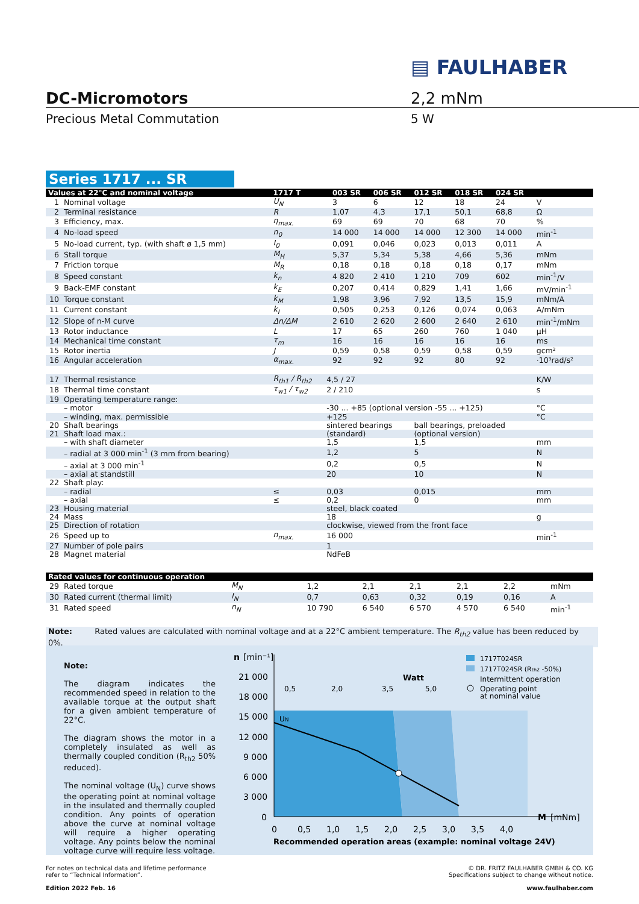▤ FAULHABER
DC-Micromotors
Precious Metal Commutation
2,2 mNm
5 W
Series 1717 ... SR
| Values at 22°C and nominal voltage | | 1717 T | | 003 SR | 006 SR | 012 SR | 018 SR | 024 SR | |
| --- | --- | --- | --- | --- | --- | --- | --- | --- | --- |
| 1 | Nominal voltage | U<sub>N</sub> | | 3 | 6 | 12 | 18 | 24 | V |
| 2 | Terminal resistance | R | | 1,07 | 4,3 | 17,1 | 50,1 | 68,8 | Ω |
| 3 | Efficiency, max. | η<sub>max.</sub> | | 69 | 69 | 70 | 68 | 70 | % |
| 4 | No-load speed | n<sub>0</sub> | | 14 000 | 14 000 | 14 000 | 12 300 | 14 000 | min<sup>-1</sup> |
| 5 | No-load current, typ. (with shaft ø 1,5 mm) | I<sub>0</sub> | | 0,091 | 0,046 | 0,023 | 0,013 | 0,011 | A |
| 6 | Stall torque | M<sub>H</sub> | | 5,37 | 5,34 | 5,38 | 4,66 | 5,36 | mNm |
| 7 | Friction torque | M<sub>R</sub> | | 0,18 | 0,18 | 0,18 | 0,18 | 0,17 | mNm |
| 8 | Speed constant | k<sub>n</sub> | | 4 820 | 2 410 | 1 210 | 709 | 602 | min<sup>-1</sup>/V |
| 9 | Back-EMF constant | k<sub>E</sub> | | 0,207 | 0,414 | 0,829 | 1,41 | 1,66 | mV/min<sup>-1</sup> |
| 10 | Torque constant | k<sub>M</sub> | | 1,98 | 3,96 | 7,92 | 13,5 | 15,9 | mNm/A |
| 11 | Current constant | k<sub>I</sub> | | 0,505 | 0,253 | 0,126 | 0,074 | 0,063 | A/mNm |
| 12 | Slope of n-M curve | Δn/ΔM | | 2 610 | 2 620 | 2 600 | 2 640 | 2 610 | min<sup>-1</sup>/mNm |
| 13 | Rotor inductance | L | | 17 | 65 | 260 | 760 | 1 040 | µH |
| 14 | Mechanical time constant | τ<sub>m</sub> | | 16 | 16 | 16 | 16 | 16 | ms |
| 15 | Rotor inertia | J | | 0,59 | 0,58 | 0,59 | 0,58 | 0,59 | gcm² |
| 16 | Angular acceleration | α<sub>max.</sub> | | 92 | 92 | 92 | 80 | 92 | ·10³rad/s² |
| 17 | Thermal resistance | R<sub>th1</sub> / R<sub>th2</sub> | 4,5 / 27 | | | | | | K/W |
| 18 | Thermal time constant | τ<sub>w1</sub> / τ<sub>w2</sub> | 2 / 210 | | | | | | s |
| 19 | Operating temperature range: | | | | | | | | |
| | – motor | | -30 ... +85 (optional version -55 ... +125) | | | | | | °C |
| | – winding, max. permissible | | +125 | | | | | | °C |
| 20 | Shaft bearings | | sintered bearings | | | ball bearings, preloaded | | | |
| 21 | Shaft load max.: | | (standard) | | | (optional version) | | | |
| | – with shaft diameter | | 1,5 | | | 1,5 | | | mm |
| | – radial at 3 000 min<sup>-1</sup> (3 mm from bearing) | | 1,2 | | | 5 | | | N |
| | – axial at 3 000 min<sup>-1</sup> | | 0,2 | | | 0,5 | | | N |
| | – axial at standstill | | 20 | | | 10 | | | N |
| 22 | Shaft play: | | | | | | | | |
| | – radial | ≤ | 0,03 | | | 0,015 | | | mm |
| | – axial | ≤ | 0,2 | | | 0 | | | mm |
| 23 | Housing material | | steel, black coated | | | | | | |
| 24 | Mass | | 18 | | | | | | g |
| 25 | Direction of rotation | | clockwise, viewed from the front face | | | | | | |
| 26 | Speed up to | n<sub>max.</sub> | 16 000 | | | | | | min<sup>-1</sup> |
| 27 | Number of pole pairs | | 1 | | | | | | |
| 28 | Magnet material | | NdFeB | | | | | | |
| Rated values for continuous operation | | | | | | | | | |
| --- | --- | --- | --- | --- | --- | --- | --- | --- | --- |
| 29 | Rated torque | M<sub>N</sub> | | 1,2 | 2,1 | 2,1 | 2,1 | 2,2 | mNm |
| 30 | Rated current (thermal limit) | I<sub>N</sub> | | 0,7 | 0,63 | 0,32 | 0,19 | 0,16 | A |
| 31 | Rated speed | n<sub>N</sub> | | 10 790 | 6 540 | 6 570 | 4 570 | 6 540 | min<sup>-1</sup> |
Note: Rated values are calculated with nominal voltage and at a 22°C ambient temperature. The R<sub>th2</sub> value has been reduced by 0%.
Note:
The diagram indicates the recommended speed in relation to the available torque at the output shaft for a given ambient temperature of 22°C.
The diagram shows the motor in a completely insulated as well as thermally coupled condition (R<sub>th2</sub> 50% reduced).
The nominal voltage (U<sub>N</sub>) curve shows the operating point at nominal voltage in the insulated and thermally coupled condition. Any points of operation above the curve at nominal voltage will require a higher operating voltage. Any points below the nominal voltage curve will require less voltage.
n
[min⁻¹]
21 000
18 000
15 000
12 000
9 000
6 000
3 000
0
0
0,5
1,0
1,5
2,0
2,5
3,0
3,5
4,0
M
[mNm]
UN
Watt
0,5
2,0
3,5
5,0
Recommended operation areas (example: nominal voltage 24V)
1717T024SR
1717T024SR (Rth2 -50%)
Intermittent operation
Operating point
at nominal value
For notes on technical data and lifetime performance
refer to “Technical Information”.
Edition 2022 Feb. 16
© DR. FRITZ FAULHABER GMBH & CO. KG
Specifications subject to change without notice.
www.faulhaber.com